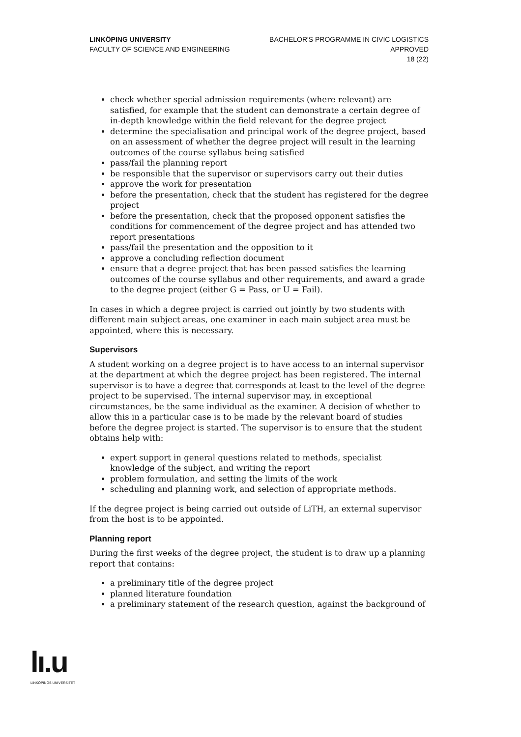LINKÖPING UNIVERSITY
FACULTY OF SCIENCE AND ENGINEERING
BACHELOR'S PROGRAMME IN CIVIC LOGISTICS
APPROVED
18 (22)
check whether special admission requirements (where relevant) are satisfied, for example that the student can demonstrate a certain degree of in-depth knowledge within the field relevant for the degree project
determine the specialisation and principal work of the degree project, based on an assessment of whether the degree project will result in the learning outcomes of the course syllabus being satisfied
pass/fail the planning report
be responsible that the supervisor or supervisors carry out their duties
approve the work for presentation
before the presentation, check that the student has registered for the degree project
before the presentation, check that the proposed opponent satisfies the conditions for commencement of the degree project and has attended two report presentations
pass/fail the presentation and the opposition to it
approve a concluding reflection document
ensure that a degree project that has been passed satisfies the learning outcomes of the course syllabus and other requirements, and award a grade to the degree project (either G = Pass, or U = Fail).
In cases in which a degree project is carried out jointly by two students with different main subject areas, one examiner in each main subject area must be appointed, where this is necessary.
Supervisors
A student working on a degree project is to have access to an internal supervisor at the department at which the degree project has been registered. The internal supervisor is to have a degree that corresponds at least to the level of the degree project to be supervised. The internal supervisor may, in exceptional circumstances, be the same individual as the examiner. A decision of whether to allow this in a particular case is to be made by the relevant board of studies before the degree project is started. The supervisor is to ensure that the student obtains help with:
expert support in general questions related to methods, specialist knowledge of the subject, and writing the report
problem formulation, and setting the limits of the work
scheduling and planning work, and selection of appropriate methods.
If the degree project is being carried out outside of LiTH, an external supervisor from the host is to be appointed.
Planning report
During the first weeks of the degree project, the student is to draw up a planning report that contains:
a preliminary title of the degree project
planned literature foundation
a preliminary statement of the research question, against the background of
lı.u
LINKÖPINGS UNIVERSITET